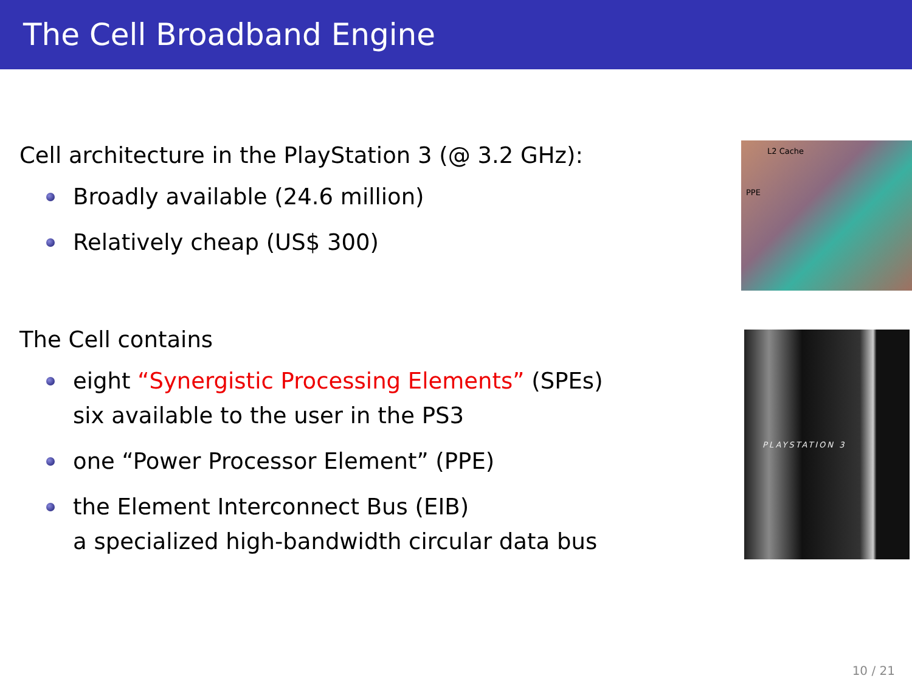The Cell Broadband Engine
Cell architecture in the PlayStation 3 (@ 3.2 GHz):
Broadly available (24.6 million)
Relatively cheap (US$ 300)
The Cell contains
eight “Synergistic Processing Elements” (SPEs)
six available to the user in the PS3
one “Power Processor Element” (PPE)
the Element Interconnect Bus (EIB)
a specialized high-bandwidth circular data bus
L2 Cache
PPE
PLAYSTATION 3
10 / 21